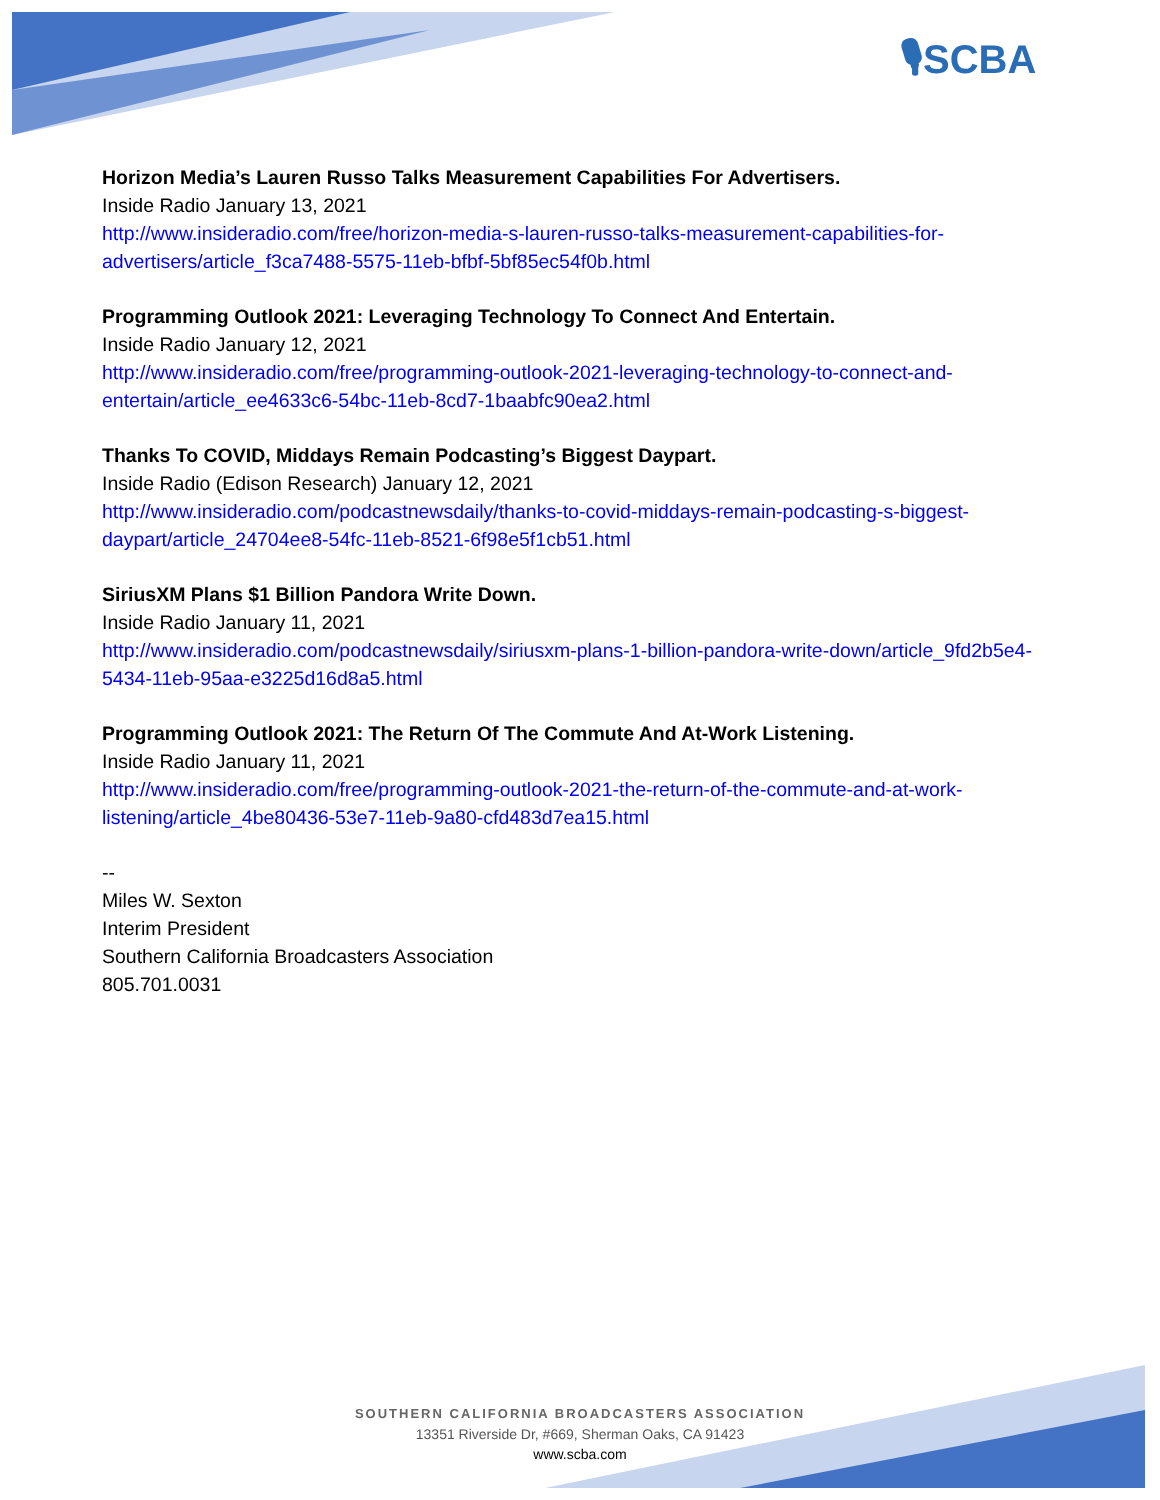🎙SCBA
Horizon Media’s Lauren Russo Talks Measurement Capabilities For Advertisers.
Inside Radio January 13, 2021
http://www.insideradio.com/free/horizon-media-s-lauren-russo-talks-measurement-capabilities-for-advertisers/article_f3ca7488-5575-11eb-bfbf-5bf85ec54f0b.html
Programming Outlook 2021: Leveraging Technology To Connect And Entertain.
Inside Radio January 12, 2021
http://www.insideradio.com/free/programming-outlook-2021-leveraging-technology-to-connect-and-entertain/article_ee4633c6-54bc-11eb-8cd7-1baabfc90ea2.html
Thanks To COVID, Middays Remain Podcasting’s Biggest Daypart.
Inside Radio (Edison Research) January 12, 2021
http://www.insideradio.com/podcastnewsdaily/thanks-to-covid-middays-remain-podcasting-s-biggest-daypart/article_24704ee8-54fc-11eb-8521-6f98e5f1cb51.html
SiriusXM Plans $1 Billion Pandora Write Down.
Inside Radio January 11, 2021
http://www.insideradio.com/podcastnewsdaily/siriusxm-plans-1-billion-pandora-write-down/article_9fd2b5e4-5434-11eb-95aa-e3225d16d8a5.html
Programming Outlook 2021: The Return Of The Commute And At-Work Listening.
Inside Radio January 11, 2021
http://www.insideradio.com/free/programming-outlook-2021-the-return-of-the-commute-and-at-work-listening/article_4be80436-53e7-11eb-9a80-cfd483d7ea15.html
--
Miles W. Sexton
Interim President
Southern California Broadcasters Association
805.701.0031
SOUTHERN CALIFORNIA BROADCASTERS ASSOCIATION
13351 Riverside Dr, #669, Sherman Oaks, CA 91423
www.scba.com